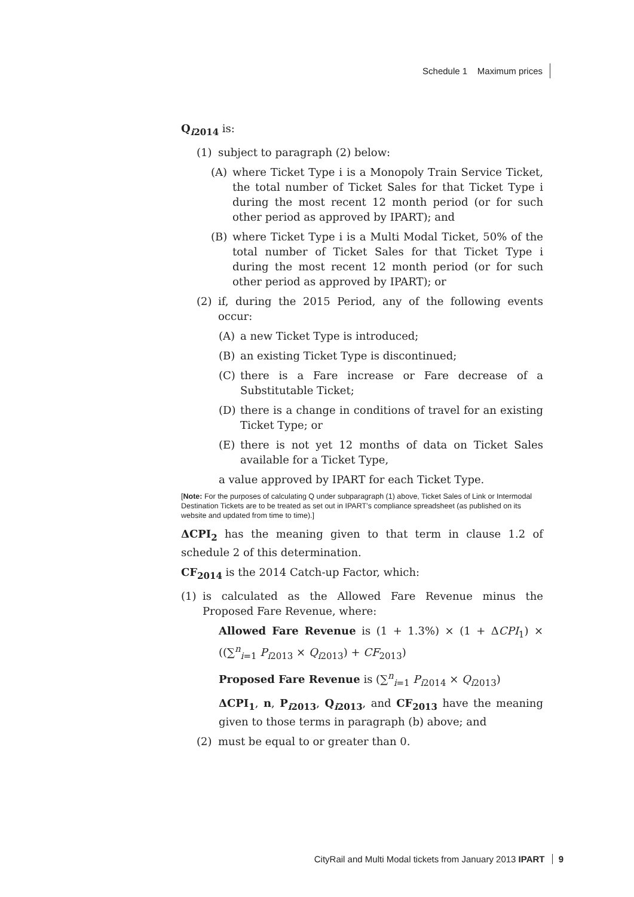Schedule 1 Maximum prices
Q<sub>i2014</sub> is:
(1) subject to paragraph (2) below:
(A) where Ticket Type i is a Monopoly Train Service Ticket, the total number of Ticket Sales for that Ticket Type i during the most recent 12 month period (or for such other period as approved by IPART); and
(B) where Ticket Type i is a Multi Modal Ticket, 50% of the total number of Ticket Sales for that Ticket Type i during the most recent 12 month period (or for such other period as approved by IPART); or
(2) if, during the 2015 Period, any of the following events occur:
(A) a new Ticket Type is introduced;
(B) an existing Ticket Type is discontinued;
(C) there is a Fare increase or Fare decrease of a Substitutable Ticket;
(D) there is a change in conditions of travel for an existing Ticket Type; or
(E) there is not yet 12 months of data on Ticket Sales available for a Ticket Type,
a value approved by IPART for each Ticket Type.
[Note: For the purposes of calculating Q under subparagraph (1) above, Ticket Sales of Link or Intermodal Destination Tickets are to be treated as set out in IPART’s compliance spreadsheet (as published on its website and updated from time to time).]
ΔCPI<sub>2</sub> has the meaning given to that term in clause 1.2 of schedule 2 of this determination.
CF<sub>2014</sub> is the 2014 Catch-up Factor, which:
(1) is calculated as the Allowed Fare Revenue minus the Proposed Fare Revenue, where:
Allowed Fare Revenue is (1 + 1.3%) × (1 + ΔCPI<sub>1</sub>) × ((∑<sup>n</sup><sub>i=1</sub> P<sub>i2013</sub> × Q<sub>i2013</sub>) + CF<sub>2013</sub>)
Proposed Fare Revenue is (∑<sup>n</sup><sub>i=1</sub> P<sub>i2014</sub> × Q<sub>i2013</sub>)
ΔCPI<sub>1</sub>, n, P<sub>i2013</sub>, Q<sub>i2013</sub>, and CF<sub>2013</sub> have the meaning given to those terms in paragraph (b) above; and
(2) must be equal to or greater than 0.
CityRail and Multi Modal tickets from January 2013 IPART 9